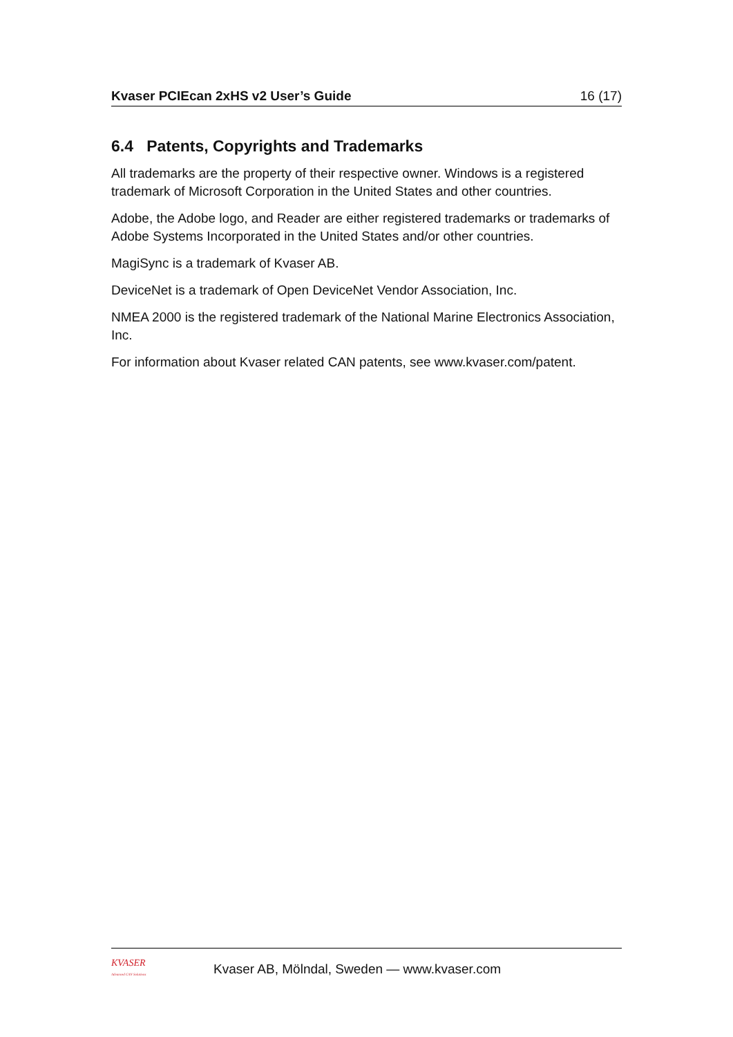Kvaser PCIEcan 2xHS v2 User’s Guide 16 (17)
6.4 Patents, Copyrights and Trademarks
All trademarks are the property of their respective owner. Windows is a registered trademark of Microsoft Corporation in the United States and other countries.
Adobe, the Adobe logo, and Reader are either registered trademarks or trademarks of Adobe Systems Incorporated in the United States and/or other countries.
MagiSync is a trademark of Kvaser AB.
DeviceNet is a trademark of Open DeviceNet Vendor Association, Inc.
NMEA 2000 is the registered trademark of the National Marine Electronics Association, Inc.
For information about Kvaser related CAN patents, see www.kvaser.com/patent.
KVASER
Advanced CAN Solutions
Kvaser AB, Mölndal, Sweden — www.kvaser.com